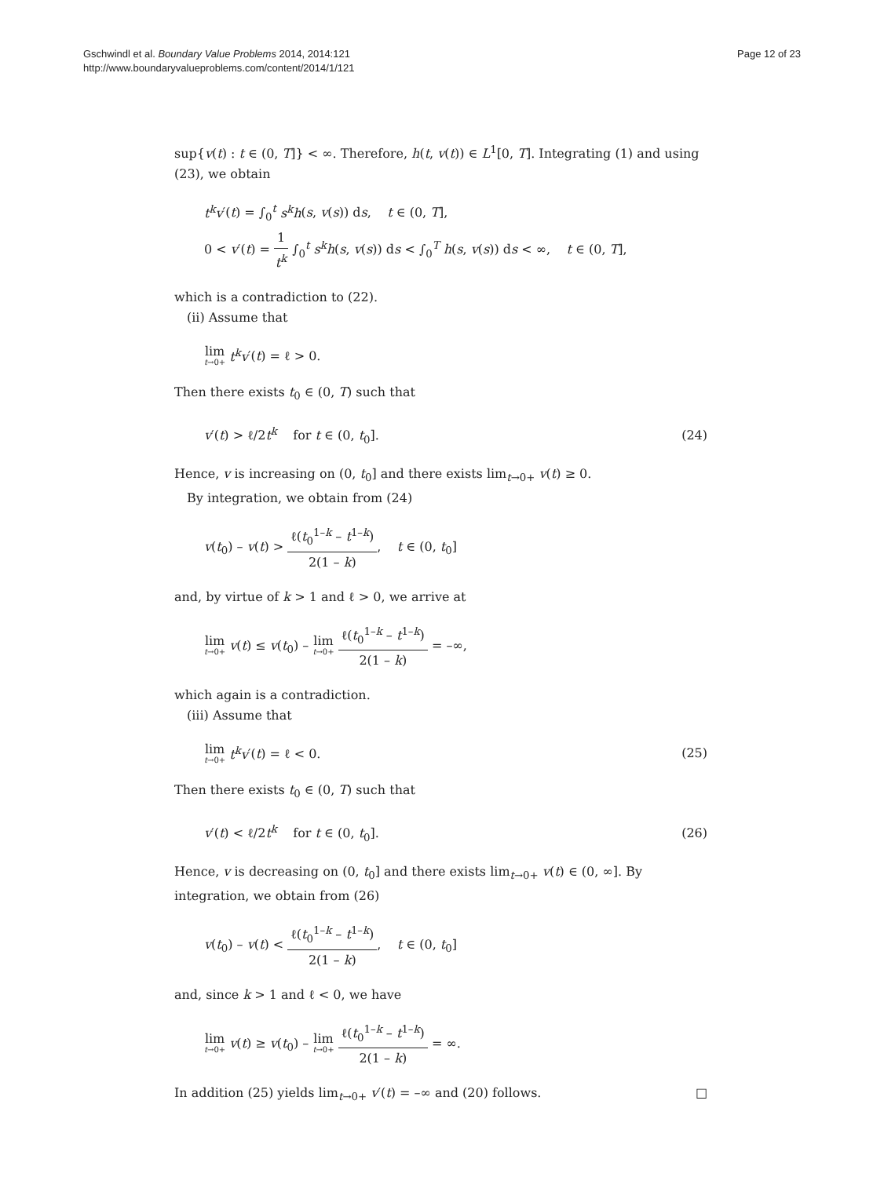Gschwindl et al. Boundary Value Problems 2014, 2014:121
http://www.boundaryvalueproblems.com/content/2014/1/121
Page 12 of 23
sup{v(t) : t ∈ (0, T]} < ∞. Therefore, h(t, v(t)) ∈ L<sup>1</sup>[0, T]. Integrating (1) and using (23), we obtain
t<sup>k</sup>v′(t) = ∫<sub>0</sub><sup>t</sup> s<sup>k</sup>h(s, v(s)) ds, t ∈ (0, T],
0 < v′(t) = 1 t<sup>k</sup> ∫<sub>0</sub><sup>t</sup> s<sup>k</sup>h(s, v(s)) ds < ∫<sub>0</sub><sup>T</sup> h(s, v(s)) ds < ∞, t ∈ (0, T],
which is a contradiction to (22).
(ii) Assume that
lim t→0+ t<sup>k</sup>v′(t) = ℓ > 0.
Then there exists t<sub>0</sub> ∈ (0, T) such that
v′(t) > ℓ/2t<sup>k</sup> for t ∈ (0, t<sub>0</sub>].
(24)
Hence, v is increasing on (0, t<sub>0</sub>] and there exists lim<sub>t→0+</sub> v(t) ≥ 0.
By integration, we obtain from (24)
v(t<sub>0</sub>) – v(t) > ℓ(t<sub>0</sub><sup>1–k</sup> – t<sup>1–k</sup>) 2(1 – k), t ∈ (0, t<sub>0</sub>]
and, by virtue of k > 1 and ℓ > 0, we arrive at
lim t→0+ v(t) ≤ v(t<sub>0</sub>) – lim t→0+ ℓ(t<sub>0</sub><sup>1–k</sup> – t<sup>1–k</sup>) 2(1 – k) = –∞,
which again is a contradiction.
(iii) Assume that
lim t→0+ t<sup>k</sup>v′(t) = ℓ < 0. (25)
Then there exists t<sub>0</sub> ∈ (0, T) such that
v′(t) < ℓ/2t<sup>k</sup> for t ∈ (0, t<sub>0</sub>].
(26)
Hence, v is decreasing on (0, t<sub>0</sub>] and there exists lim<sub>t→0+</sub> v(t) ∈ (0, ∞]. By integration, we obtain from (26)
v(t<sub>0</sub>) – v(t) < ℓ(t<sub>0</sub><sup>1–k</sup> – t<sup>1–k</sup>) 2(1 – k), t ∈ (0, t<sub>0</sub>]
and, since k > 1 and ℓ < 0, we have
lim t→0+ v(t) ≥ v(t<sub>0</sub>) – lim t→0+ ℓ(t<sub>0</sub><sup>1–k</sup> – t<sup>1–k</sup>) 2(1 – k) = ∞.
In addition (25) yields lim<sub>t→0+</sub> v′(t) = –∞ and (20) follows. □